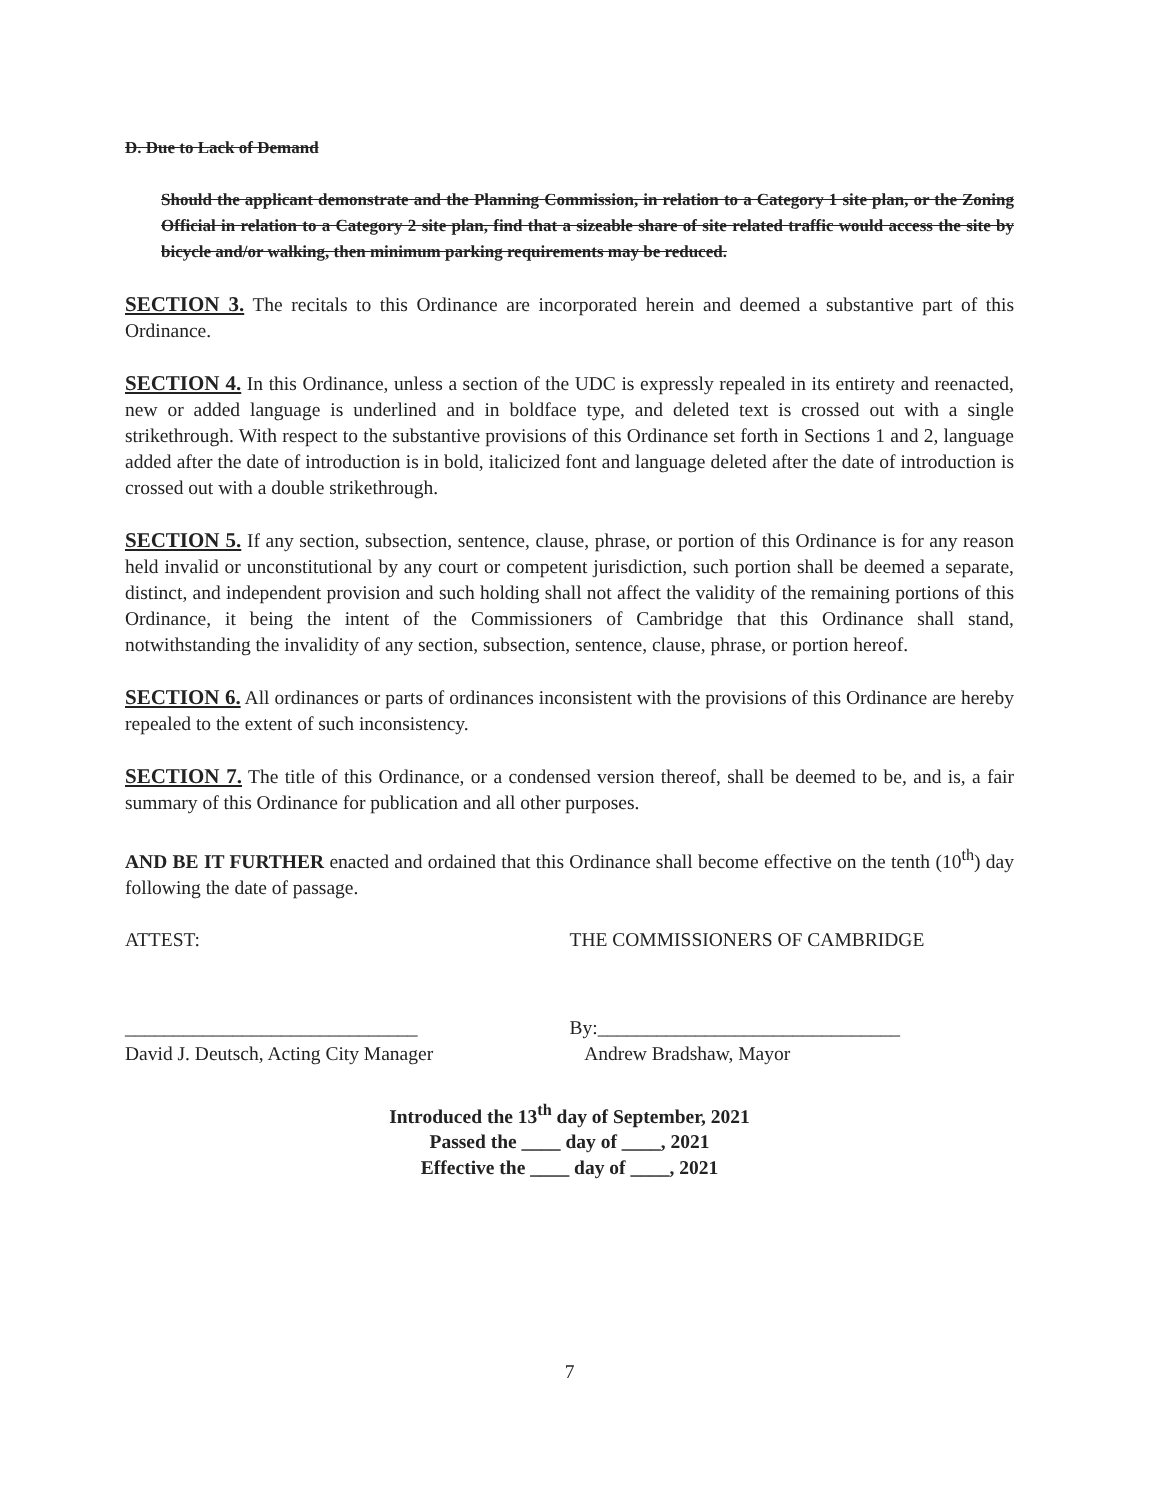D. Due to Lack of Demand
Should the applicant demonstrate and the Planning Commission, in relation to a Category 1 site plan, or the Zoning Official in relation to a Category 2 site plan, find that a sizeable share of site related traffic would access the site by bicycle and/or walking, then minimum parking requirements may be reduced.
SECTION 3. The recitals to this Ordinance are incorporated herein and deemed a substantive part of this Ordinance.
SECTION 4. In this Ordinance, unless a section of the UDC is expressly repealed in its entirety and reenacted, new or added language is underlined and in boldface type, and deleted text is crossed out with a single strikethrough. With respect to the substantive provisions of this Ordinance set forth in Sections 1 and 2, language added after the date of introduction is in bold, italicized font and language deleted after the date of introduction is crossed out with a double strikethrough.
SECTION 5. If any section, subsection, sentence, clause, phrase, or portion of this Ordinance is for any reason held invalid or unconstitutional by any court or competent jurisdiction, such portion shall be deemed a separate, distinct, and independent provision and such holding shall not affect the validity of the remaining portions of this Ordinance, it being the intent of the Commissioners of Cambridge that this Ordinance shall stand, notwithstanding the invalidity of any section, subsection, sentence, clause, phrase, or portion hereof.
SECTION 6. All ordinances or parts of ordinances inconsistent with the provisions of this Ordinance are hereby repealed to the extent of such inconsistency.
SECTION 7. The title of this Ordinance, or a condensed version thereof, shall be deemed to be, and is, a fair summary of this Ordinance for publication and all other purposes.
AND BE IT FURTHER enacted and ordained that this Ordinance shall become effective on the tenth (10<sup>th</sup>) day following the date of passage.
ATTEST: THE COMMISSIONERS OF CAMBRIDGE
______________________________
David J. Deutsch, Acting City Manager
By:_______________________________
Andrew Bradshaw, Mayor
Introduced the 13<sup>th</sup> day of September, 2021
Passed the ____ day of ____, 2021
Effective the ____ day of ____, 2021
7